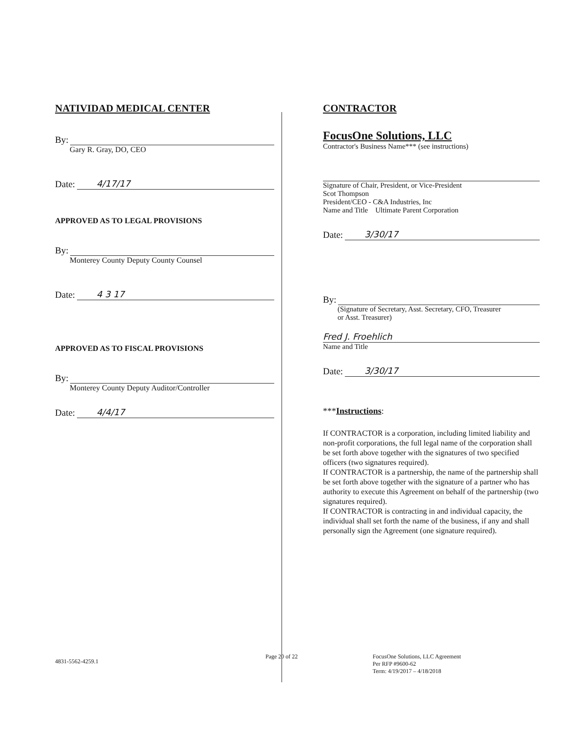NATIVIDAD MEDICAL CENTER
By:
Gary R. Gray, DO, CEO
Date: 4/17/17
APPROVED AS TO LEGAL PROVISIONS
By:
Monterey County Deputy County Counsel
Date: 4 3 17
APPROVED AS TO FISCAL PROVISIONS
By:
Monterey County Deputy Auditor/Controller
Date: 4/4/17
CONTRACTOR
FocusOne Solutions, LLC
Contractor's Business Name*** (see instructions)
Signature of Chair, President, or Vice-President
Scot Thompson
President/CEO - C&A Industries, Inc
Name and Title Ultimate Parent Corporation
Date: 3/30/17
By:
(Signature of Secretary, Asst. Secretary, CFO, Treasurer
or Asst. Treasurer)
Fred J. Froehlich
Name and Title
Date: 3/30/17
***Instructions:
If CONTRACTOR is a corporation, including limited liability and non-profit corporations, the full legal name of the corporation shall be set forth above together with the signatures of two specified officers (two signatures required).
If CONTRACTOR is a partnership, the name of the partnership shall be set forth above together with the signature of a partner who has authority to execute this Agreement on behalf of the partnership (two signatures required).
If CONTRACTOR is contracting in and individual capacity, the individual shall set forth the name of the business, if any and shall personally sign the Agreement (one signature required).
4831-5562-4259.1
Page 20 of 22
FocusOne Solutions, LLC Agreement
Per RFP #9600-62
Term: 4/19/2017 – 4/18/2018